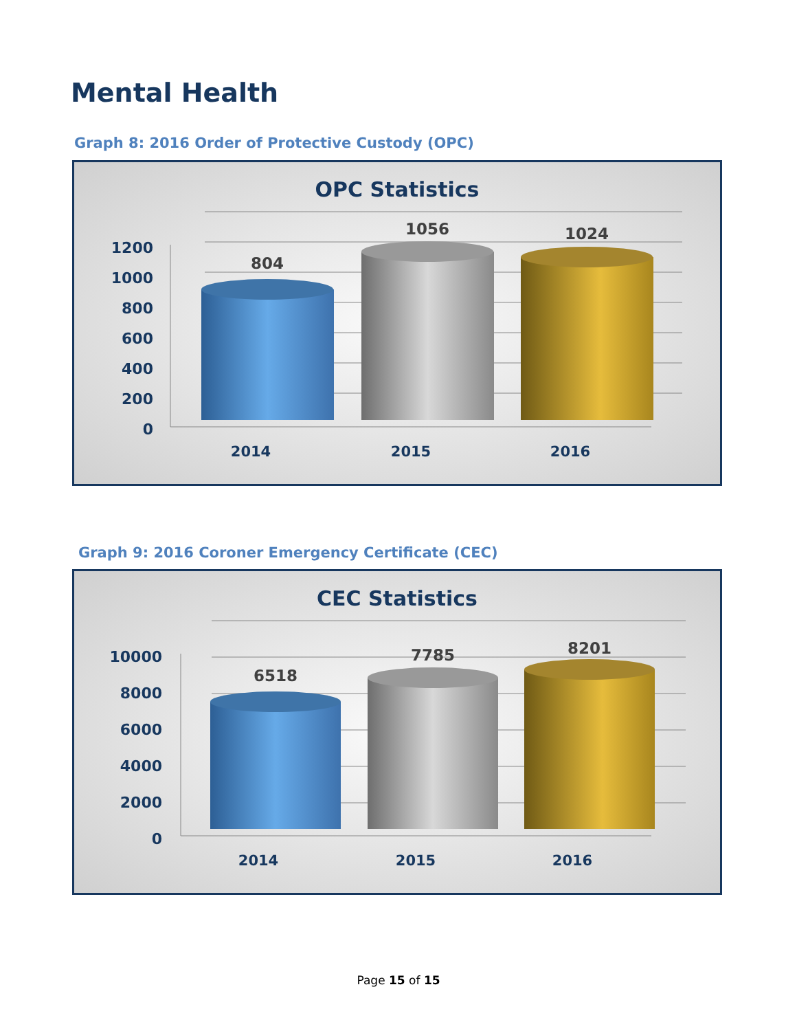Mental Health
Graph 8: 2016 Order of Protective Custody (OPC)
OPC Statistics
1200
1000
800
600
400
200
0
804
1056
1024
2014
2015
2016
Graph 9: 2016 Coroner Emergency Certificate (CEC)
CEC Statistics
10000
8000
6000
4000
2000
0
6518
7785
8201
2014
2015
2016
Page 15 of 15